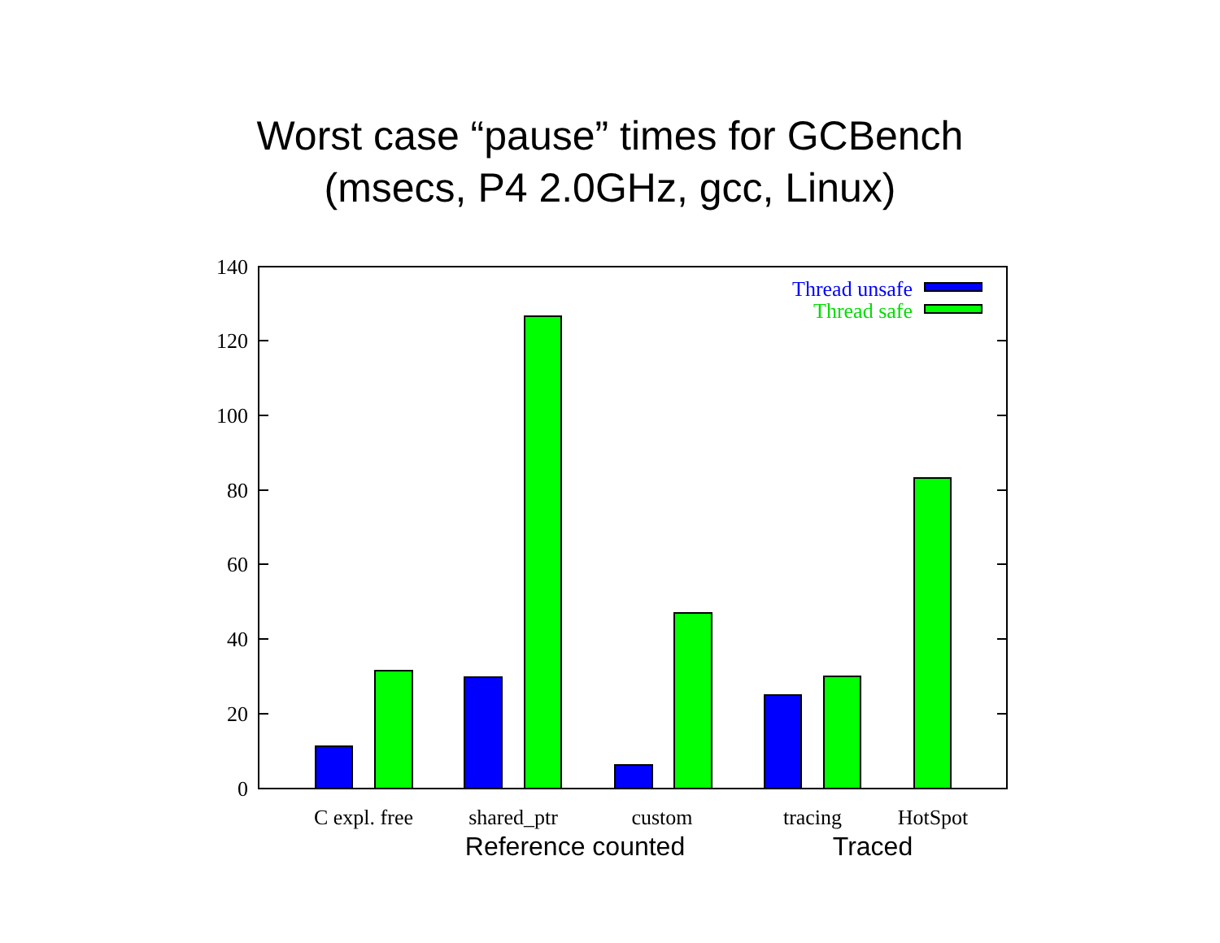Worst case “pause” times for GCBench
(msecs, P4 2.0GHz, gcc, Linux)
0
20
40
60
80
100
120
140
Thread unsafe
Thread safe
C expl. free
shared_ptr
custom
tracing
HotSpot
Reference counted
Traced